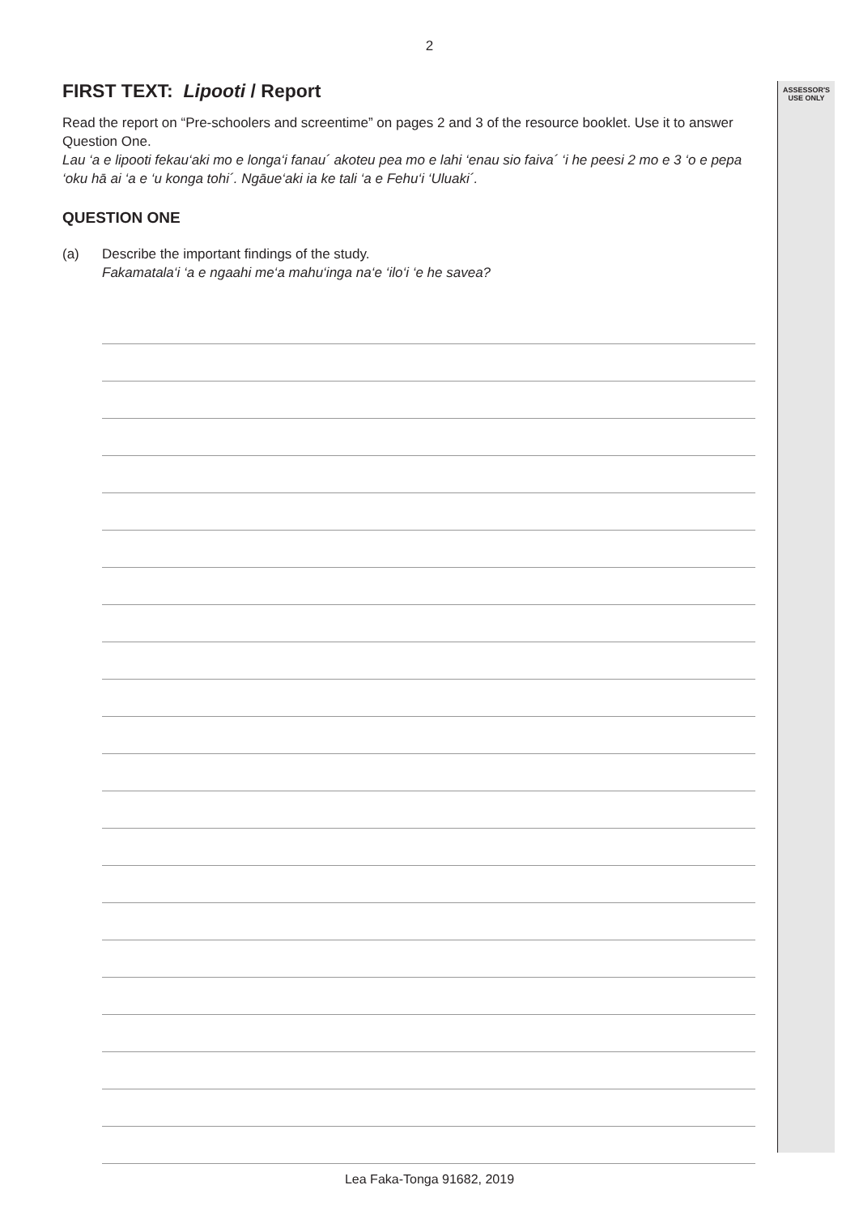ASSESSOR'S
USE ONLY
2
FIRST TEXT: Lipooti / Report
Read the report on “Pre-schoolers and screentime” on pages 2 and 3 of the resource booklet. Use it to answer Question One.
Lau ‘a e lipooti fekau‘aki mo e longa‘i fanau´ akoteu pea mo e lahi ‘enau sio faiva´ ‘i he peesi 2 mo e 3 ‘o e pepa ‘oku hā ai ‘a e ‘u konga tohi´. Ngāue‘aki ia ke tali ‘a e Fehu‘i ‘Uluaki´.
QUESTION ONE
(a) Describe the important findings of the study.
Fakamatala‘i ‘a e ngaahi me‘a mahu‘inga na‘e ‘ilo‘i ‘e he savea?
Lea Faka-Tonga 91682, 2019